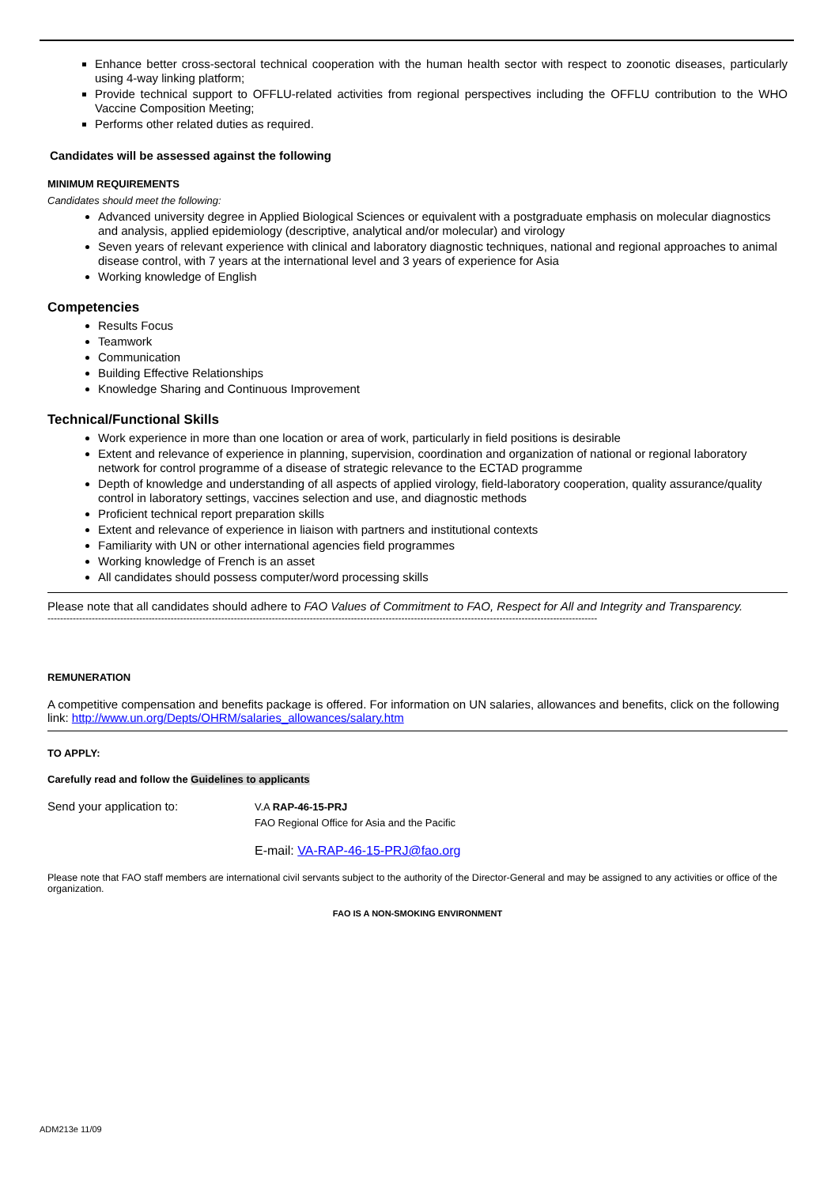Enhance better cross-sectoral technical cooperation with the human health sector with respect to zoonotic diseases, particularly using 4-way linking platform;
Provide technical support to OFFLU-related activities from regional perspectives including the OFFLU contribution to the WHO Vaccine Composition Meeting;
Performs other related duties as required.
Candidates will be assessed against the following
MINIMUM REQUIREMENTS
Candidates should meet the following:
Advanced university degree in Applied Biological Sciences or equivalent with a postgraduate emphasis on molecular diagnostics and analysis, applied epidemiology (descriptive, analytical and/or molecular) and virology
Seven years of relevant experience with clinical and laboratory diagnostic techniques, national and regional approaches to animal disease control, with 7 years at the international level and 3 years of experience for Asia
Working knowledge of English
Competencies
Results Focus
Teamwork
Communication
Building Effective Relationships
Knowledge Sharing and Continuous Improvement
Technical/Functional Skills
Work experience in more than one location or area of work, particularly in field positions is desirable
Extent and relevance of experience in planning, supervision, coordination and organization of national or regional laboratory network for control programme of a disease of strategic relevance to the ECTAD programme
Depth of knowledge and understanding of all aspects of applied virology, field-laboratory cooperation, quality assurance/quality control in laboratory settings, vaccines selection and use, and diagnostic methods
Proficient technical report preparation skills
Extent and relevance of experience in liaison with partners and institutional contexts
Familiarity with UN or other international agencies field programmes
Working knowledge of French is an asset
All candidates should possess computer/word processing skills
Please note that all candidates should adhere to FAO Values of Commitment to FAO, Respect for All and Integrity and Transparency.
------------------------------------------------------------------------------------------------------------------------------------------------------------------------------
REMUNERATION
A competitive compensation and benefits package is offered. For information on UN salaries, allowances and benefits, click on the following link: http://www.un.org/Depts/OHRM/salaries_allowances/salary.htm
TO APPLY:
Carefully read and follow the Guidelines to applicants
Send your application to:
V.A RAP-46-15-PRJ
FAO Regional Office for Asia and the Pacific
E-mail: VA-RAP-46-15-PRJ@fao.org
Please note that FAO staff members are international civil servants subject to the authority of the Director-General and may be assigned to any activities or office of the organization.
FAO IS A NON-SMOKING ENVIRONMENT
ADM213e 11/09